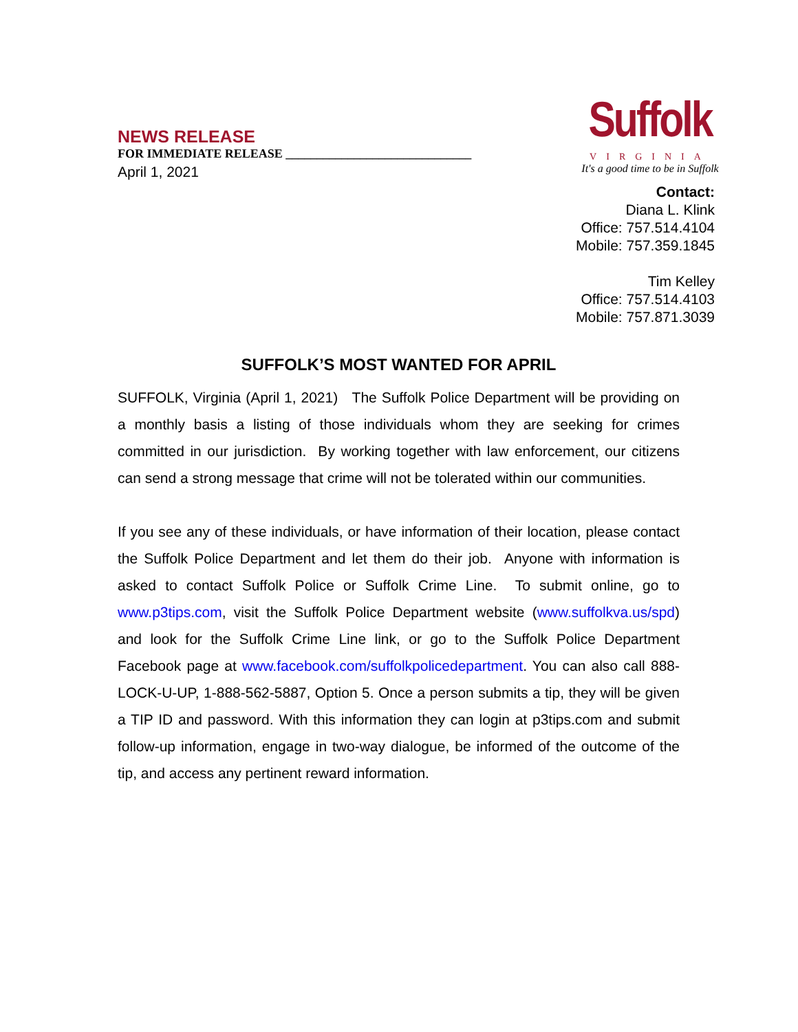NEWS RELEASE
FOR IMMEDIATE RELEASE ______________________________
April 1, 2021
Suffolk
VIRGINIA
It's a good time to be in Suffolk
Contact:
Diana L. Klink
Office: 757.514.4104
Mobile: 757.359.1845
Tim Kelley
Office: 757.514.4103
Mobile: 757.871.3039
SUFFOLK’S MOST WANTED FOR APRIL
SUFFOLK, Virginia (April 1, 2021) The Suffolk Police Department will be providing on a monthly basis a listing of those individuals whom they are seeking for crimes committed in our jurisdiction. By working together with law enforcement, our citizens can send a strong message that crime will not be tolerated within our communities.
If you see any of these individuals, or have information of their location, please contact the Suffolk Police Department and let them do their job. Anyone with information is asked to contact Suffolk Police or Suffolk Crime Line. To submit online, go to www.p3tips.com, visit the Suffolk Police Department website (www.suffolkva.us/spd) and look for the Suffolk Crime Line link, or go to the Suffolk Police Department Facebook page at www.facebook.com/suffolkpolicedepartment. You can also call 888-LOCK-U-UP, 1-888-562-5887, Option 5. Once a person submits a tip, they will be given a TIP ID and password. With this information they can login at p3tips.com and submit follow-up information, engage in two-way dialogue, be informed of the outcome of the tip, and access any pertinent reward information.